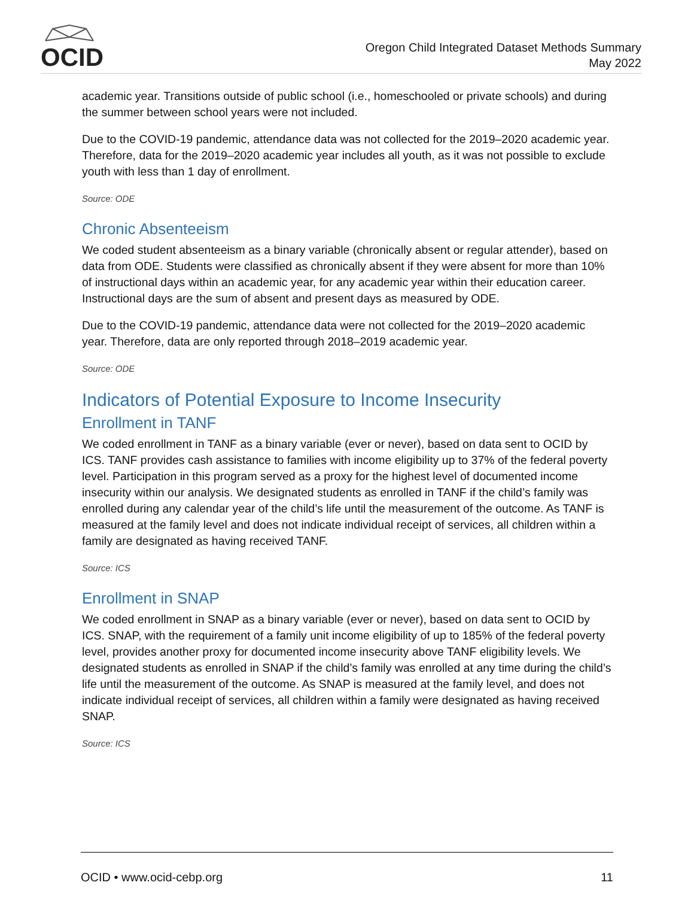OCID
Oregon Child Integrated Dataset Methods Summary
May 2022
academic year. Transitions outside of public school (i.e., homeschooled or private schools) and during the summer between school years were not included.
Due to the COVID-19 pandemic, attendance data was not collected for the 2019–2020 academic year. Therefore, data for the 2019–2020 academic year includes all youth, as it was not possible to exclude youth with less than 1 day of enrollment.
Source: ODE
Chronic Absenteeism
We coded student absenteeism as a binary variable (chronically absent or regular attender), based on data from ODE. Students were classified as chronically absent if they were absent for more than 10% of instructional days within an academic year, for any academic year within their education career. Instructional days are the sum of absent and present days as measured by ODE.
Due to the COVID-19 pandemic, attendance data were not collected for the 2019–2020 academic year. Therefore, data are only reported through 2018–2019 academic year.
Source: ODE
Indicators of Potential Exposure to Income Insecurity
Enrollment in TANF
We coded enrollment in TANF as a binary variable (ever or never), based on data sent to OCID by ICS. TANF provides cash assistance to families with income eligibility up to 37% of the federal poverty level. Participation in this program served as a proxy for the highest level of documented income insecurity within our analysis. We designated students as enrolled in TANF if the child’s family was enrolled during any calendar year of the child’s life until the measurement of the outcome. As TANF is measured at the family level and does not indicate individual receipt of services, all children within a family are designated as having received TANF.
Source: ICS
Enrollment in SNAP
We coded enrollment in SNAP as a binary variable (ever or never), based on data sent to OCID by ICS. SNAP, with the requirement of a family unit income eligibility of up to 185% of the federal poverty level, provides another proxy for documented income insecurity above TANF eligibility levels. We designated students as enrolled in SNAP if the child’s family was enrolled at any time during the child’s life until the measurement of the outcome. As SNAP is measured at the family level, and does not indicate individual receipt of services, all children within a family were designated as having received SNAP.
Source: ICS
OCID • www.ocid-cebp.org 11